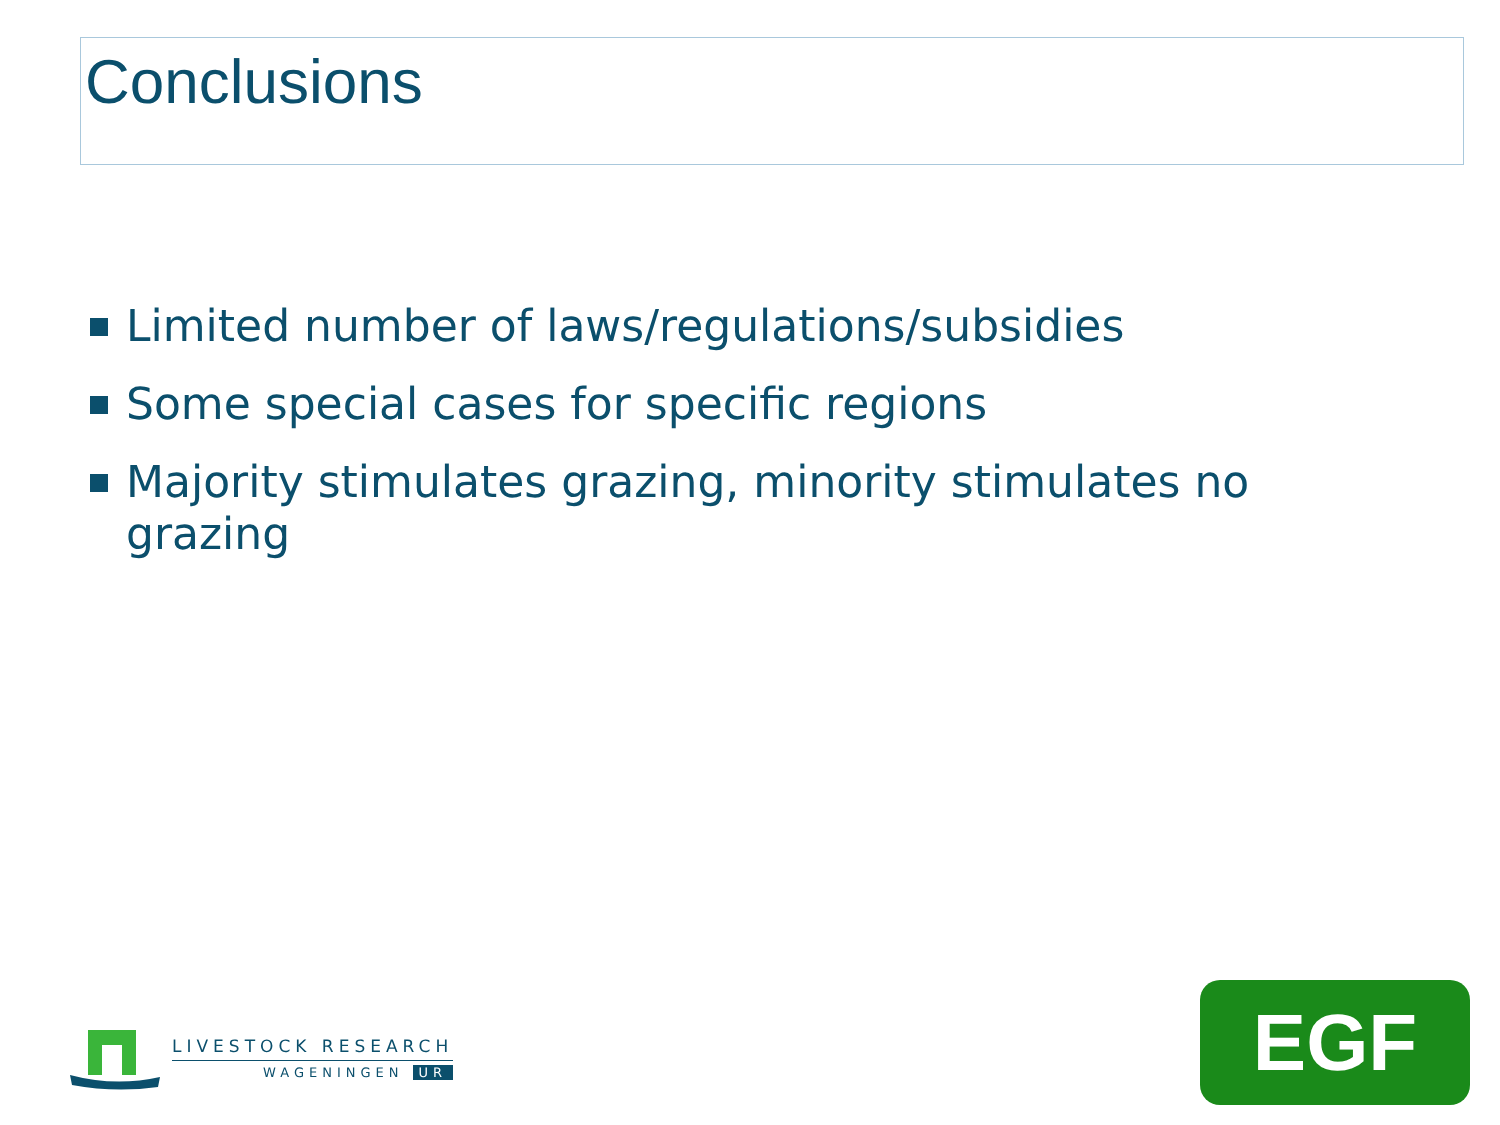Conclusions
Limited number of laws/regulations/subsidies
Some special cases for specific regions
Majority stimulates grazing, minority stimulates no grazing
LIVESTOCK RESEARCH
WAGENINGEN UR
EGF